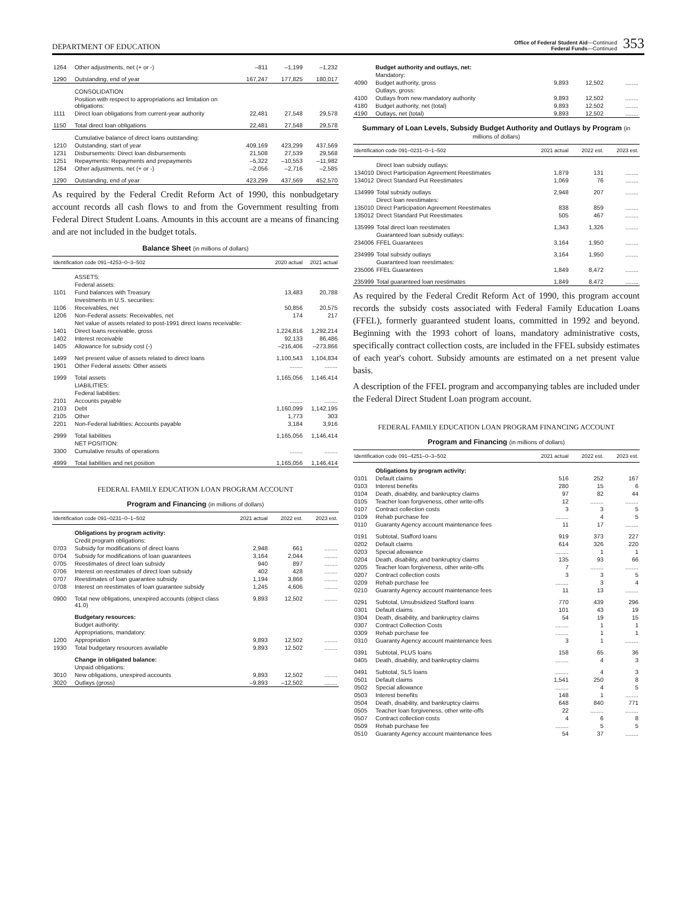DEPARTMENT OF EDUCATION
Office of Federal Student Aid—Continued
Federal Funds—Continued
353
| 1264 | Other adjustments, net (+ or -) | –811 | –1,199 | –1,232 |
| 1290 | Outstanding, end of year | 167,247 | 177,825 | 180,017 |
| | CONSOLIDATION | | | |
| | Position with respect to appropriations act limitation on obligations: | | | |
| 1111 | Direct loan obligations from current-year authority | 22,481 | 27,548 | 29,578 |
| 1150 | Total direct loan obligations | 22,481 | 27,548 | 29,578 |
| | Cumulative balance of direct loans outstanding: | | | |
| 1210 | Outstanding, start of year | 409,169 | 423,299 | 437,569 |
| 1231 | Disbursements: Direct loan disbursements | 21,508 | 27,539 | 29,568 |
| 1251 | Repayments: Repayments and prepayments | –5,322 | –10,553 | –11,982 |
| 1264 | Other adjustments, net (+ or -) | –2,056 | –2,716 | –2,585 |
| 1290 | Outstanding, end of year | 423,299 | 437,569 | 452,570 |
As required by the Federal Credit Reform Act of 1990, this nonbudgetary account records all cash flows to and from the Government resulting from Federal Direct Student Loans. Amounts in this account are a means of financing and are not included in the budget totals.
Balance Sheet (in millions of dollars)
| Identification code 091–4253–0–3–502 | | 2020 actual | 2021 actual |
| --- | --- | --- | --- |
| | ASSETS: | | |
| | Federal assets: | | |
| 1101 | Fund balances with Treasury | 13,483 | 20,788 |
| | Investments in U.S. securities: | | |
| 1106 | Receivables, net | 50,856 | 20,575 |
| 1206 | Non-Federal assets: Receivables, net | 174 | 217 |
| | Net value of assets related to post-1991 direct loans receivable: | | |
| 1401 | Direct loans receivable, gross | 1,224,816 | 1,292,214 |
| 1402 | Interest receivable | 92,133 | 86,486 |
| 1405 | Allowance for subsidy cost (-) | –216,406 | –273,866 |
| 1499 | Net present value of assets related to direct loans | 1,100,543 | 1,104,834 |
| 1901 | Other Federal assets: Other assets | ........ | ........ |
| 1999 | Total assets | 1,165,056 | 1,146,414 |
| | LIABILITIES: | | |
| | Federal liabilities: | | |
| 2101 | Accounts payable | ........ | ........ |
| 2103 | Debt | 1,160,099 | 1,142,195 |
| 2105 | Other | 1,773 | 303 |
| 2201 | Non-Federal liabilities: Accounts payable | 3,184 | 3,916 |
| 2999 | Total liabilities | 1,165,056 | 1,146,414 |
| | NET POSITION: | | |
| 3300 | Cumulative results of operations | ........ | ........ |
| 4999 | Total liabilities and net position | 1,165,056 | 1,146,414 |
FEDERAL FAMILY EDUCATION LOAN PROGRAM ACCOUNT
Program and Financing (in millions of dollars)
| Identification code 091–0231–0–1–502 | | 2021 actual | 2022 est. | 2023 est. |
| --- | --- | --- | --- | --- |
| | Obligations by program activity: | | | |
| | Credit program obligations: | | | |
| 0703 | Subsidy for modifications of direct loans | 2,948 | 661 | ........ |
| 0704 | Subsidy for modifications of loan guarantees | 3,164 | 2,044 | ........ |
| 0705 | Reestimates of direct loan subsidy | 940 | 897 | ........ |
| 0706 | Interest on reestimates of direct loan subsidy | 402 | 428 | ........ |
| 0707 | Reestimates of loan guarantee subsidy | 1,194 | 3,866 | ........ |
| 0708 | Interest on reestimates of loan guarantee subsidy | 1,245 | 4,606 | ........ |
| 0900 | Total new obligations, unexpired accounts (object class 41.0) | 9,893 | 12,502 | ........ |
| | Budgetary resources: | | | |
| | Budget authority: | | | |
| | Appropriations, mandatory: | | | |
| 1200 | Appropriation | 9,893 | 12,502 | ........ |
| 1930 | Total budgetary resources available | 9,893 | 12,502 | ........ |
| | Change in obligated balance: | | | |
| | Unpaid obligations: | | | |
| 3010 | New obligations, unexpired accounts | 9,893 | 12,502 | ........ |
| 3020 | Outlays (gross) | –9,893 | –12,502 | ........ |
| | Budget authority and outlays, net: | | | |
| | Mandatory: | | | |
| 4090 | Budget authority, gross | 9,893 | 12,502 | ........ |
| | Outlays, gross: | | | |
| 4100 | Outlays from new mandatory authority | 9,893 | 12,502 | ........ |
| 4180 | Budget authority, net (total) | 9,893 | 12,502 | ........ |
| 4190 | Outlays, net (total) | 9,893 | 12,502 | ........ |
Summary of Loan Levels, Subsidy Budget Authority and Outlays by Program (in millions of dollars)
| Identification code 091–0231–0–1–502 | | 2021 actual | 2022 est. | 2023 est. |
| --- | --- | --- | --- | --- |
| | Direct loan subsidy outlays: | | | |
| 134010 | Direct Participation Agreement Reestimates | 1,879 | 131 | ........ |
| 134012 | Direct Standard Put Reestimates | 1,069 | 76 | ........ |
| 134999 | Total subsidy outlays | 2,948 | 207 | ........ |
| | Direct loan reestimates: | | | |
| 135010 | Direct Participation Agreement Reestimates | 838 | 859 | ........ |
| 135012 | Direct Standard Put Reestimates | 505 | 467 | ........ |
| 135999 | Total direct loan reestimates | 1,343 | 1,326 | ........ |
| | Guaranteed loan subsidy outlays: | | | |
| 234006 | FFEL Guarantees | 3,164 | 1,950 | ........ |
| 234999 | Total subsidy outlays | 3,164 | 1,950 | ........ |
| | Guaranteed loan reestimates: | | | |
| 235006 | FFEL Guarantees | 1,849 | 8,472 | ........ |
| 235999 | Total guaranteed loan reestimates | 1,849 | 8,472 | ........ |
As required by the Federal Credit Reform Act of 1990, this program account records the subsidy costs associated with Federal Family Education Loans (FFEL), formerly guaranteed student loans, committed in 1992 and beyond. Beginning with the 1993 cohort of loans, mandatory administrative costs, specifically contract collection costs, are included in the FFEL subsidy estimates of each year's cohort. Subsidy amounts are estimated on a net present value basis.
A description of the FFEL program and accompanying tables are included under the Federal Direct Student Loan program account.
FEDERAL FAMILY EDUCATION LOAN PROGRAM FINANCING ACCOUNT
Program and Financing (in millions of dollars)
| Identification code 091–4251–0–3–502 | | 2021 actual | 2022 est. | 2023 est. |
| --- | --- | --- | --- | --- |
| | Obligations by program activity: | | | |
| 0101 | Default claims | 516 | 252 | 167 |
| 0103 | Interest benefits | 280 | 15 | 6 |
| 0104 | Death, disability, and bankruptcy claims | 97 | 82 | 44 |
| 0105 | Teacher loan forgiveness, other write-offs | 12 | ........ | ........ |
| 0107 | Contract collection costs | 3 | 3 | 5 |
| 0109 | Rehab purchase fee | ........ | 4 | 5 |
| 0110 | Guaranty Agency account maintenance fees | 11 | 17 | ........ |
| 0191 | Subtotal, Stafford loans | 919 | 373 | 227 |
| 0202 | Default claims | 614 | 326 | 220 |
| 0203 | Special allowance | ........ | 1 | 1 |
| 0204 | Death, disability, and bankruptcy claims | 135 | 93 | 66 |
| 0205 | Teacher loan forgiveness, other write-offs | 7 | ........ | ........ |
| 0207 | Contract collection costs | 3 | 3 | 5 |
| 0209 | Rehab purchase fee | ........ | 3 | 4 |
| 0210 | Guaranty Agency account maintenance fees | 11 | 13 | ........ |
| 0291 | Subtotal, Unsubsidized Stafford loans | 770 | 439 | 296 |
| 0301 | Default claims | 101 | 43 | 19 |
| 0304 | Death, disability, and bankruptcy claims | 54 | 19 | 15 |
| 0307 | Contract Collection Costs | ........ | 1 | 1 |
| 0309 | Rehab purchase fee | ........ | 1 | 1 |
| 0310 | Guaranty Agency account maintenance fees | 3 | 1 | ........ |
| 0391 | Subtotal, PLUS loans | 158 | 65 | 36 |
| 0405 | Death, disability, and bankruptcy claims | ........ | 4 | 3 |
| 0491 | Subtotal, SLS loans | ........ | 4 | 3 |
| 0501 | Default claims | 1,541 | 250 | 8 |
| 0502 | Special allowance | ........ | 4 | 5 |
| 0503 | Interest benefits | 148 | 1 | ........ |
| 0504 | Death, disability, and bankruptcy claims | 648 | 840 | 771 |
| 0505 | Teacher loan forgiveness, other write-offs | 22 | ........ | ........ |
| 0507 | Contract collection costs | 4 | 6 | 8 |
| 0509 | Rehab purchase fee | ........ | 5 | 5 |
| 0510 | Guaranty Agency account maintenance fees | 54 | 37 | ........ |